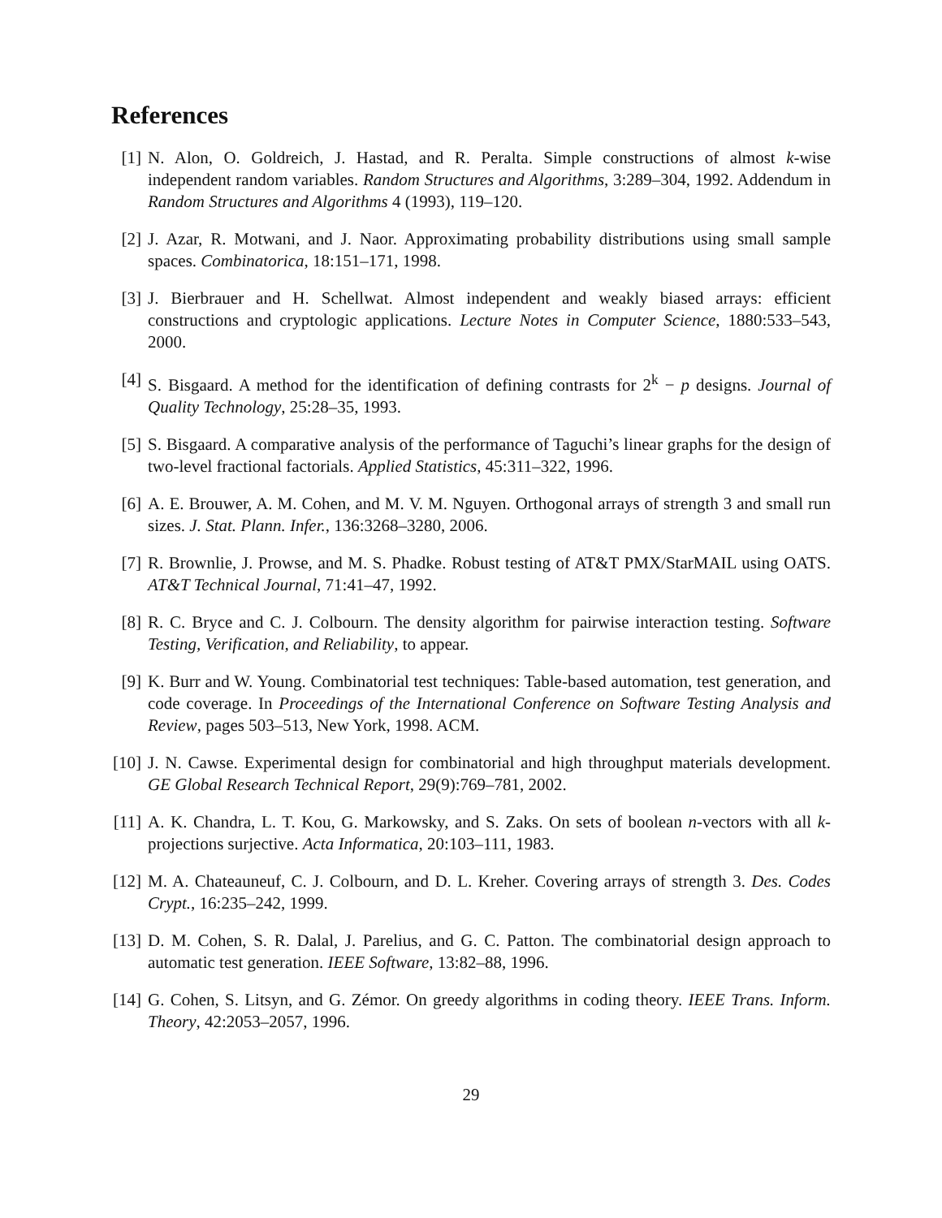References
[1] N. Alon, O. Goldreich, J. Hastad, and R. Peralta. Simple constructions of almost k-wise independent random variables. Random Structures and Algorithms, 3:289–304, 1992. Addendum in Random Structures and Algorithms 4 (1993), 119–120.
[2] J. Azar, R. Motwani, and J. Naor. Approximating probability distributions using small sample spaces. Combinatorica, 18:151–171, 1998.
[3] J. Bierbrauer and H. Schellwat. Almost independent and weakly biased arrays: efficient constructions and cryptologic applications. Lecture Notes in Computer Science, 1880:533–543, 2000.
[4] S. Bisgaard. A method for the identification of defining contrasts for 2<sup>k</sup> − p designs. Journal of Quality Technology, 25:28–35, 1993.
[5] S. Bisgaard. A comparative analysis of the performance of Taguchi’s linear graphs for the design of two-level fractional factorials. Applied Statistics, 45:311–322, 1996.
[6] A. E. Brouwer, A. M. Cohen, and M. V. M. Nguyen. Orthogonal arrays of strength 3 and small run sizes. J. Stat. Plann. Infer., 136:3268–3280, 2006.
[7] R. Brownlie, J. Prowse, and M. S. Phadke. Robust testing of AT&T PMX/StarMAIL using OATS. AT&T Technical Journal, 71:41–47, 1992.
[8] R. C. Bryce and C. J. Colbourn. The density algorithm for pairwise interaction testing. Software Testing, Verification, and Reliability, to appear.
[9] K. Burr and W. Young. Combinatorial test techniques: Table-based automation, test generation, and code coverage. In Proceedings of the International Conference on Software Testing Analysis and Review, pages 503–513, New York, 1998. ACM.
[10] J. N. Cawse. Experimental design for combinatorial and high throughput materials development. GE Global Research Technical Report, 29(9):769–781, 2002.
[11] A. K. Chandra, L. T. Kou, G. Markowsky, and S. Zaks. On sets of boolean n-vectors with all k-projections surjective. Acta Informatica, 20:103–111, 1983.
[12] M. A. Chateauneuf, C. J. Colbourn, and D. L. Kreher. Covering arrays of strength 3. Des. Codes Crypt., 16:235–242, 1999.
[13] D. M. Cohen, S. R. Dalal, J. Parelius, and G. C. Patton. The combinatorial design approach to automatic test generation. IEEE Software, 13:82–88, 1996.
[14] G. Cohen, S. Litsyn, and G. Zémor. On greedy algorithms in coding theory. IEEE Trans. Inform. Theory, 42:2053–2057, 1996.
29